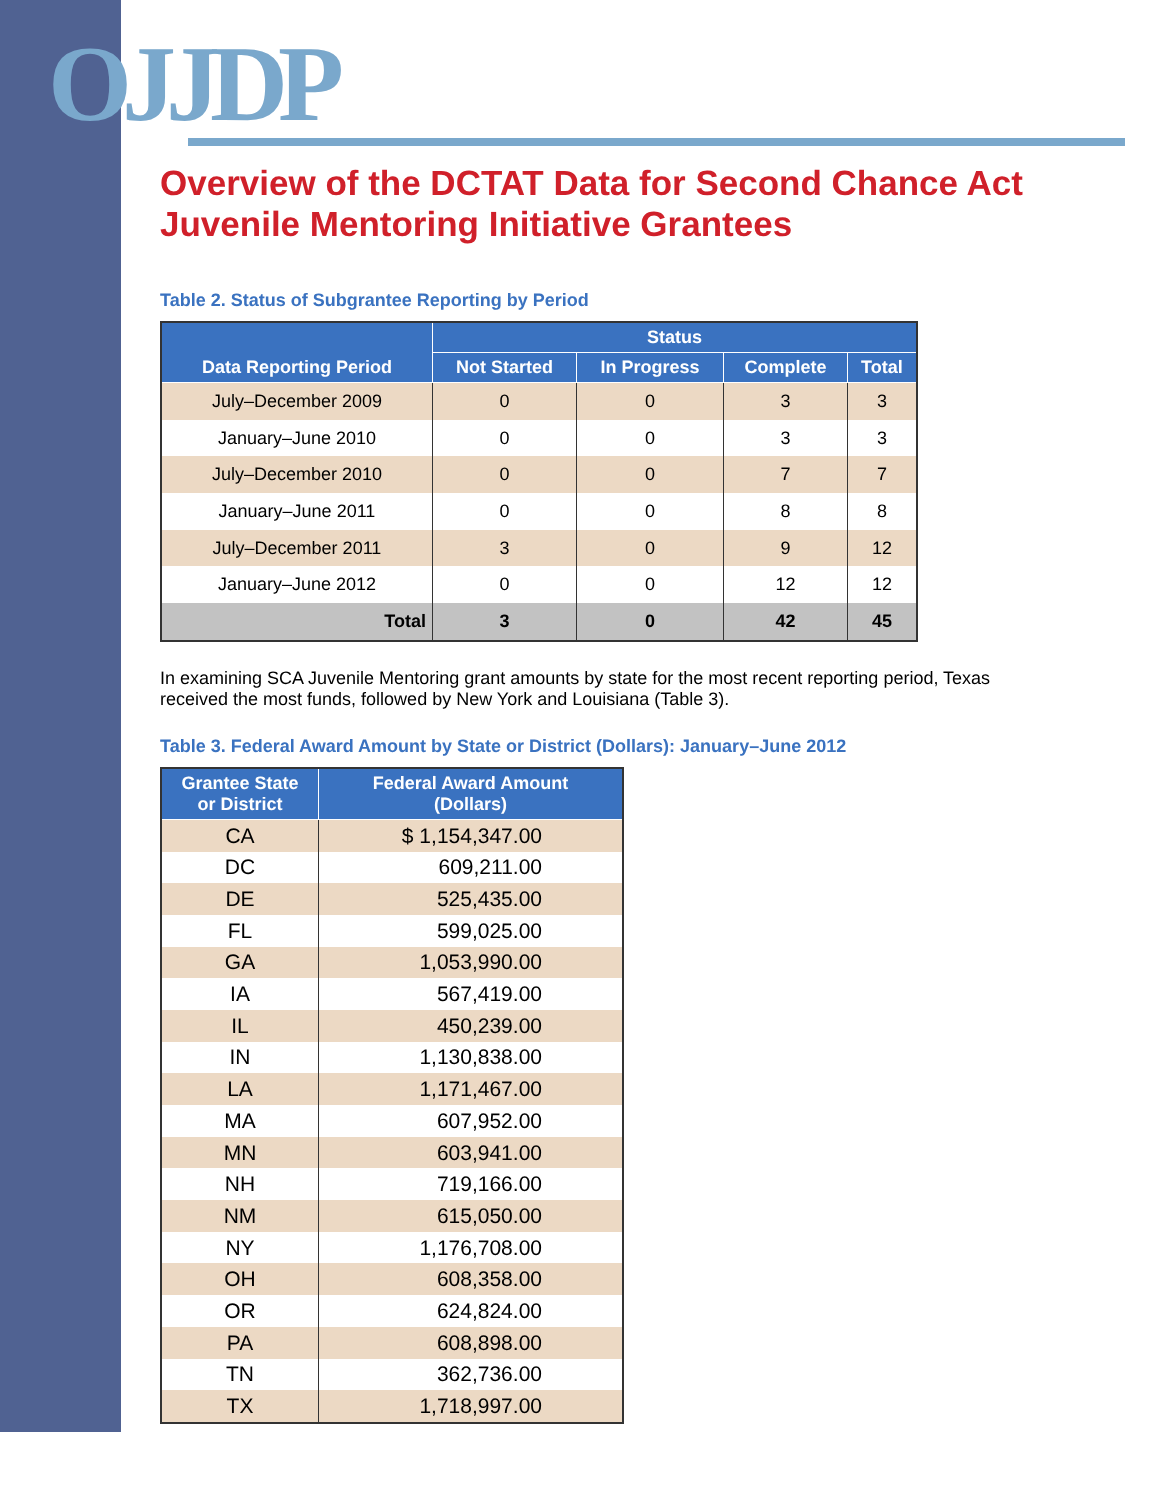OJJDP
Overview of the DCTAT Data for Second Chance Act
Juvenile Mentoring Initiative Grantees
Table 2. Status of Subgrantee Reporting by Period
| Data Reporting Period | Status | | | |
| --- | --- | --- | --- | --- |
| | Not Started | In Progress | Complete | Total |
| July–December 2009 | 0 | 0 | 3 | 3 |
| January–June 2010 | 0 | 0 | 3 | 3 |
| July–December 2010 | 0 | 0 | 7 | 7 |
| January–June 2011 | 0 | 0 | 8 | 8 |
| July–December 2011 | 3 | 0 | 9 | 12 |
| January–June 2012 | 0 | 0 | 12 | 12 |
| Total | 3 | 0 | 42 | 45 |
In examining SCA Juvenile Mentoring grant amounts by state for the most recent reporting period, Texas received the most funds, followed by New York and Louisiana (Table 3).
Table 3. Federal Award Amount by State or District (Dollars): January–June 2012
| Grantee State or District | Federal Award Amount (Dollars) |
| --- | --- |
| CA | $ 1,154,347.00 |
| DC | 609,211.00 |
| DE | 525,435.00 |
| FL | 599,025.00 |
| GA | 1,053,990.00 |
| IA | 567,419.00 |
| IL | 450,239.00 |
| IN | 1,130,838.00 |
| LA | 1,171,467.00 |
| MA | 607,952.00 |
| MN | 603,941.00 |
| NH | 719,166.00 |
| NM | 615,050.00 |
| NY | 1,176,708.00 |
| OH | 608,358.00 |
| OR | 624,824.00 |
| PA | 608,898.00 |
| TN | 362,736.00 |
| TX | 1,718,997.00 |